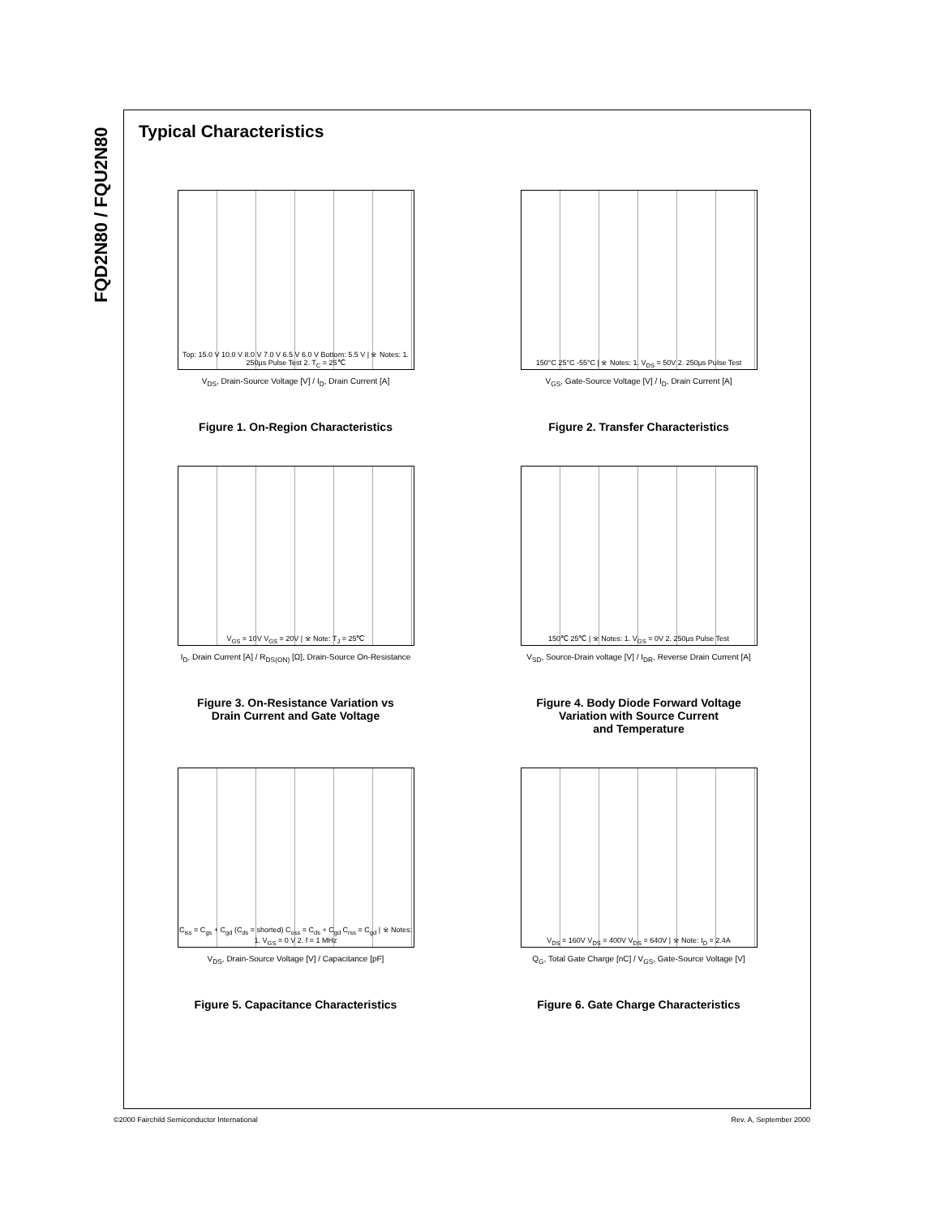FQD2N80 / FQU2N80
Typical Characteristics
Top: 15.0 V 10.0 V 8.0 V 7.0 V 6.5 V 6.0 V Bottom: 5.5 V | ※ Notes: 1. 250μs Pulse Test 2. T<sub>C</sub> = 25℃
V<sub>DS</sub>, Drain-Source Voltage [V] / I<sub>D</sub>, Drain Current [A]
Figure 1. On-Region Characteristics
150°C 25°C -55°C | ※ Notes: 1. V<sub>DS</sub> = 50V 2. 250μs Pulse Test
V<sub>GS</sub>, Gate-Source Voltage [V] / I<sub>D</sub>, Drain Current [A]
Figure 2. Transfer Characteristics
V<sub>GS</sub> = 10V V<sub>GS</sub> = 20V | ※ Note: T<sub>J</sub> = 25℃
I<sub>D</sub>, Drain Current [A] / R<sub>DS(ON)</sub> [Ω], Drain-Source On-Resistance
Figure 3. On-Resistance Variation vs
Drain Current and Gate Voltage
150℃ 25℃ | ※ Notes: 1. V<sub>GS</sub> = 0V 2. 250μs Pulse Test
V<sub>SD</sub>, Source-Drain voltage [V] / I<sub>DR</sub>, Reverse Drain Current [A]
Figure 4. Body Diode Forward Voltage
Variation with Source Current
and Temperature
C<sub>iss</sub> = C<sub>gs</sub> + C<sub>gd</sub> (C<sub>ds</sub> = shorted) C<sub>oss</sub> = C<sub>ds</sub> + C<sub>gd</sub> C<sub>rss</sub> = C<sub>gd</sub> | ※ Notes: 1. V<sub>GS</sub> = 0 V 2. f = 1 MHz
V<sub>DS</sub>, Drain-Source Voltage [V] / Capacitance [pF]
Figure 5. Capacitance Characteristics
V<sub>DS</sub> = 160V V<sub>DS</sub> = 400V V<sub>DS</sub> = 640V | ※ Note: I<sub>D</sub> = 2.4A
Q<sub>G</sub>, Total Gate Charge [nC] / V<sub>GS</sub>, Gate-Source Voltage [V]
Figure 6. Gate Charge Characteristics
©2000 Fairchild Semiconductor International Rev. A, September 2000